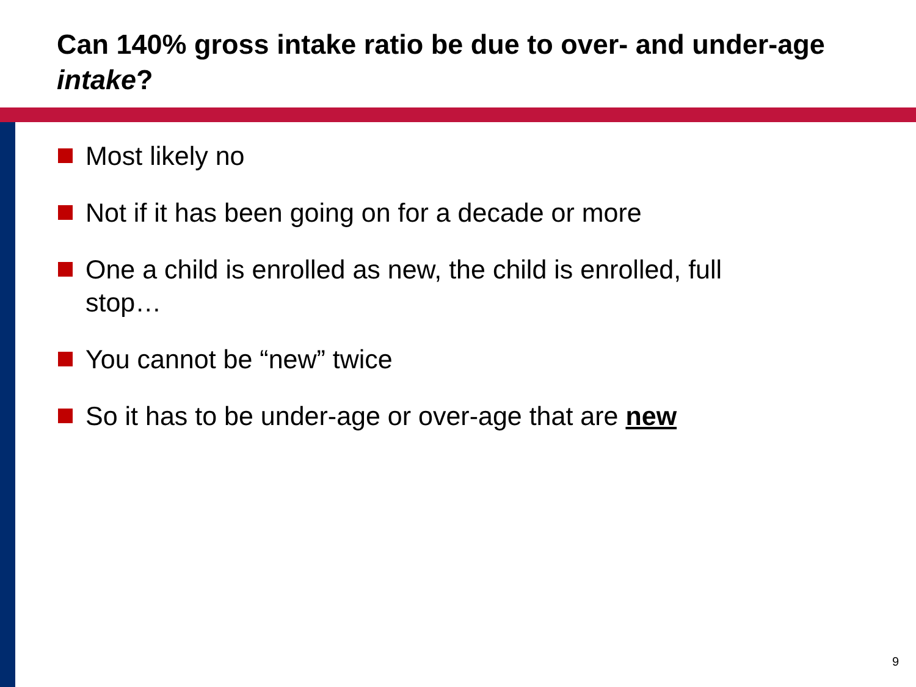Can 140% gross intake ratio be due to over- and under-age intake?
Most likely no
Not if it has been going on for a decade or more
One a child is enrolled as new, the child is enrolled, full stop…
You cannot be “new” twice
So it has to be under-age or over-age that are new
9